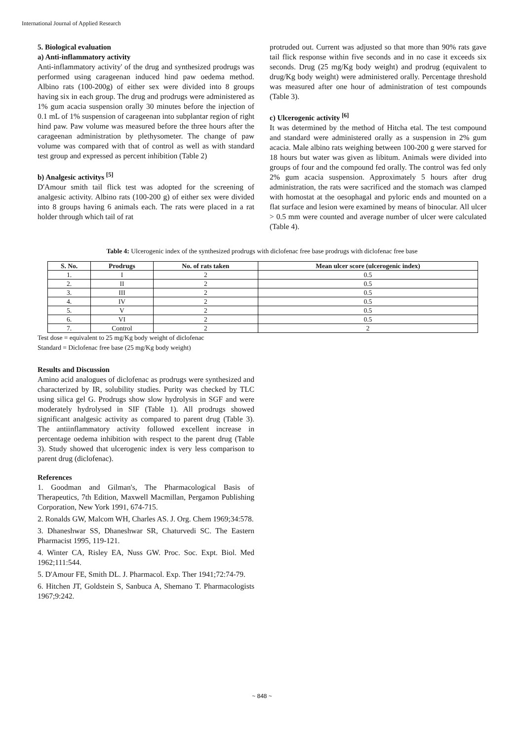International Journal of Applied Research
5. Biological evaluation
a) Anti-inflammatory activity
Anti-inflammatory activity' of the drug and synthesized prodrugs was performed using carageenan induced hind paw oedema method. Albino rats (100-200g) of either sex were divided into 8 groups having six in each group. The drug and prodrugs were administered as 1% gum acacia suspension orally 30 minutes before the injection of 0.1 mL of 1% suspension of carageenan into subplantar region of right hind paw. Paw volume was measured before the three hours after the carageenan administration by plethysometer. The change of paw volume was compared with that of control as well as with standard test group and expressed as percent inhibition (Table 2)
b) Analgesic activitys <sup>[5]</sup>
D'Amour smith tail flick test was adopted for the screening of analgesic activity. Albino rats (100-200 g) of either sex were divided into 8 groups having 6 animals each. The rats were placed in a rat holder through which tail of rat
protruded out. Current was adjusted so that more than 90% rats gave tail flick response within five seconds and in no case it exceeds six seconds. Drug (25 mg/Kg body weight) and prodrug (equivalent to drug/Kg body weight) were administered orally. Percentage threshold was measured after one hour of administration of test compounds (Table 3).
c) Ulcerogenic activity <sup>[6]</sup>
It was determined by the method of Hitcha etal. The test compound and standard were administered orally as a suspension in 2% gum acacia. Male albino rats weighing between 100-200 g were starved for 18 hours but water was given as libitum. Animals were divided into groups of four and the compound fed orally. The control was fed only 2% gum acacia suspension. Approximately 5 hours after drug administration, the rats were sacrificed and the stomach was clamped with homostat at the oesophagal and pyloric ends and mounted on a flat surface and lesion were examined by means of binocular. All ulcer > 0.5 mm were counted and average number of ulcer were calculated (Table 4).
Table 4: Ulcerogenic index of the synthesized prodrugs with diclofenac free base prodrugs with diclofenac free base
| S. No. | Prodrugs | No. of rats taken | Mean ulcer score (ulcerogenic index) |
| --- | --- | --- | --- |
| 1. | I | 2 | 0.5 |
| 2. | II | 2 | 0.5 |
| 3. | III | 2 | 0.5 |
| 4. | IV | 2 | 0.5 |
| 5. | V | 2 | 0.5 |
| 6. | VI | 2 | 0.5 |
| 7. | Control | 2 | 2 |
Test dose = equivalent to 25 mg/Kg body weight of diclofenac
Standard = Diclofenac free base (25 mg/Kg body weight)
Results and Discussion
Amino acid analogues of diclofenac as prodrugs were synthesized and characterized by IR, solubility studies. Purity was checked by TLC using silica gel G. Prodrugs show slow hydrolysis in SGF and were moderately hydrolysed in SIF (Table 1). All prodrugs showed significant analgesic activity as compared to parent drug (Table 3). The antiinflammatory activity followed excellent increase in percentage oedema inhibition with respect to the parent drug (Table 3). Study showed that ulcerogenic index is very less comparison to parent drug (diclofenac).
References
1. Goodman and Gilman's, The Pharmacological Basis of Therapeutics, 7th Edition, Maxwell Macmillan, Pergamon Publishing Corporation, New York 1991, 674-715.
2. Ronalds GW, Malcom WH, Charles AS. J. Org. Chem 1969;34:578.
3. Dhaneshwar SS, Dhaneshwar SR, Chaturvedi SC. The Eastern Pharmacist 1995, 119-121.
4. Winter CA, Risley EA, Nuss GW. Proc. Soc. Expt. Biol. Med 1962;111:544.
5. D'Amour FE, Smith DL. J. Pharmacol. Exp. Ther 1941;72:74-79.
6. Hitchen JT, Goldstein S, Sanbuca A, Shemano T. Pharmacologists 1967;9:242.
~ 848 ~